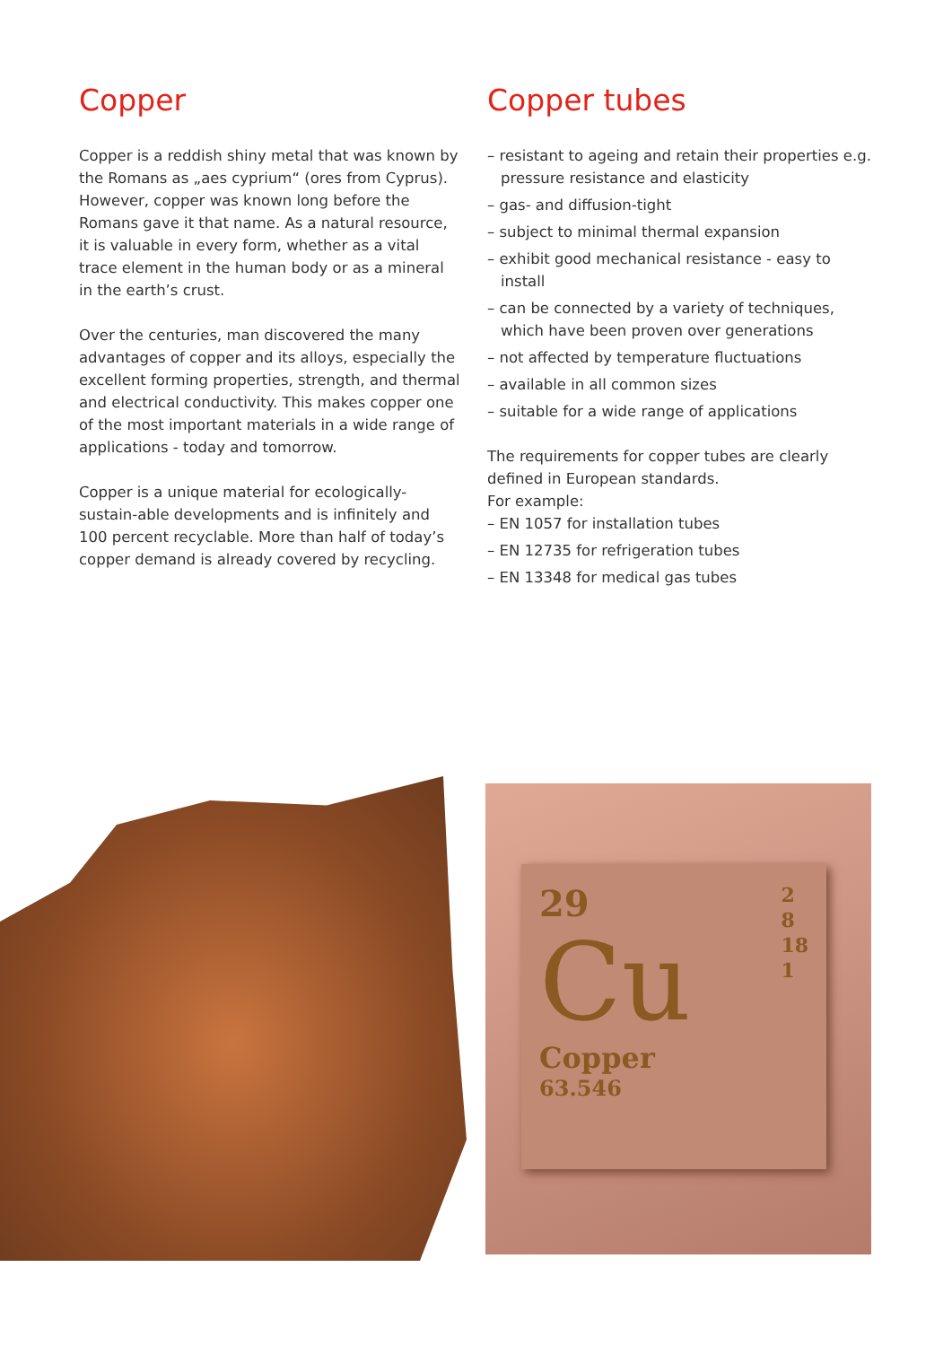Copper
Copper is a reddish shiny metal that was known by the Romans as „aes cyprium“ (ores from Cyprus). However, copper was known long before the Romans gave it that name. As a natural resource, it is valuable in every form, whether as a vital trace element in the human body or as a mineral in the earth’s crust.
Over the centuries, man discovered the many advantages of copper and its alloys, especially the excellent forming properties, strength, and thermal and electrical conductivity. This makes copper one of the most important materials in a wide range of applications - today and tomorrow.
Copper is a unique material for ecologically-sustain-able developments and is infinitely and 100 percent recyclable. More than half of today’s copper demand is already covered by recycling.
Copper tubes
– resistant to ageing and retain their properties e.g. pressure resistance and elasticity
– gas- and diffusion-tight
– subject to minimal thermal expansion
– exhibit good mechanical resistance - easy to install
– can be connected by a variety of techniques, which have been proven over generations
– not affected by temperature fluctuations
– available in all common sizes
– suitable for a wide range of applications
The requirements for copper tubes are clearly defined in European standards.
For example:
– EN 1057 for installation tubes
– EN 12735 for refrigeration tubes
– EN 13348 for medical gas tubes
29
2
8
18
1
Cu
Copper
63.546